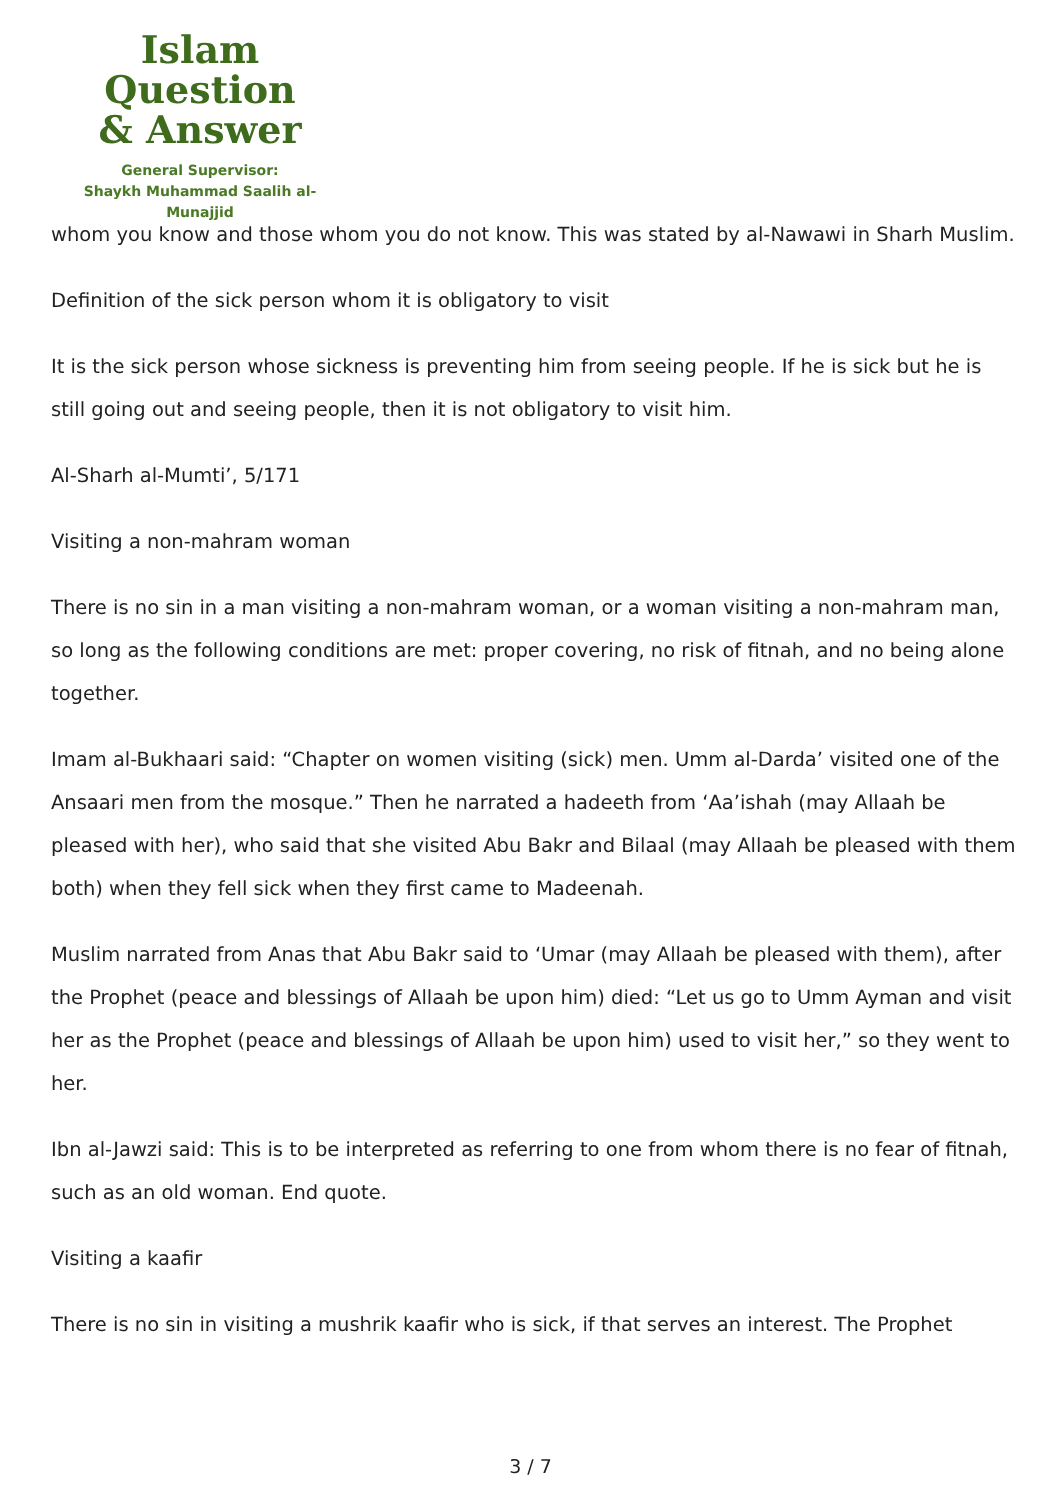Islam Question
& Answer
General Supervisor:
Shaykh Muhammad Saalih al-Munajjid
whom you know and those whom you do not know. This was stated by al-Nawawi in Sharh Muslim.
Definition of the sick person whom it is obligatory to visit
It is the sick person whose sickness is preventing him from seeing people. If he is sick but he is still going out and seeing people, then it is not obligatory to visit him.
Al-Sharh al-Mumti’, 5/171
Visiting a non-mahram woman
There is no sin in a man visiting a non-mahram woman, or a woman visiting a non-mahram man, so long as the following conditions are met: proper covering, no risk of fitnah, and no being alone together.
Imam al-Bukhaari said: “Chapter on women visiting (sick) men. Umm al-Darda’ visited one of the Ansaari men from the mosque.” Then he narrated a hadeeth from ‘Aa’ishah (may Allaah be pleased with her), who said that she visited Abu Bakr and Bilaal (may Allaah be pleased with them both) when they fell sick when they first came to Madeenah.
Muslim narrated from Anas that Abu Bakr said to ‘Umar (may Allaah be pleased with them), after the Prophet (peace and blessings of Allaah be upon him) died: “Let us go to Umm Ayman and visit her as the Prophet (peace and blessings of Allaah be upon him) used to visit her,” so they went to her.
Ibn al-Jawzi said: This is to be interpreted as referring to one from whom there is no fear of fitnah, such as an old woman. End quote.
Visiting a kaafir
There is no sin in visiting a mushrik kaafir who is sick, if that serves an interest. The Prophet
3 / 7